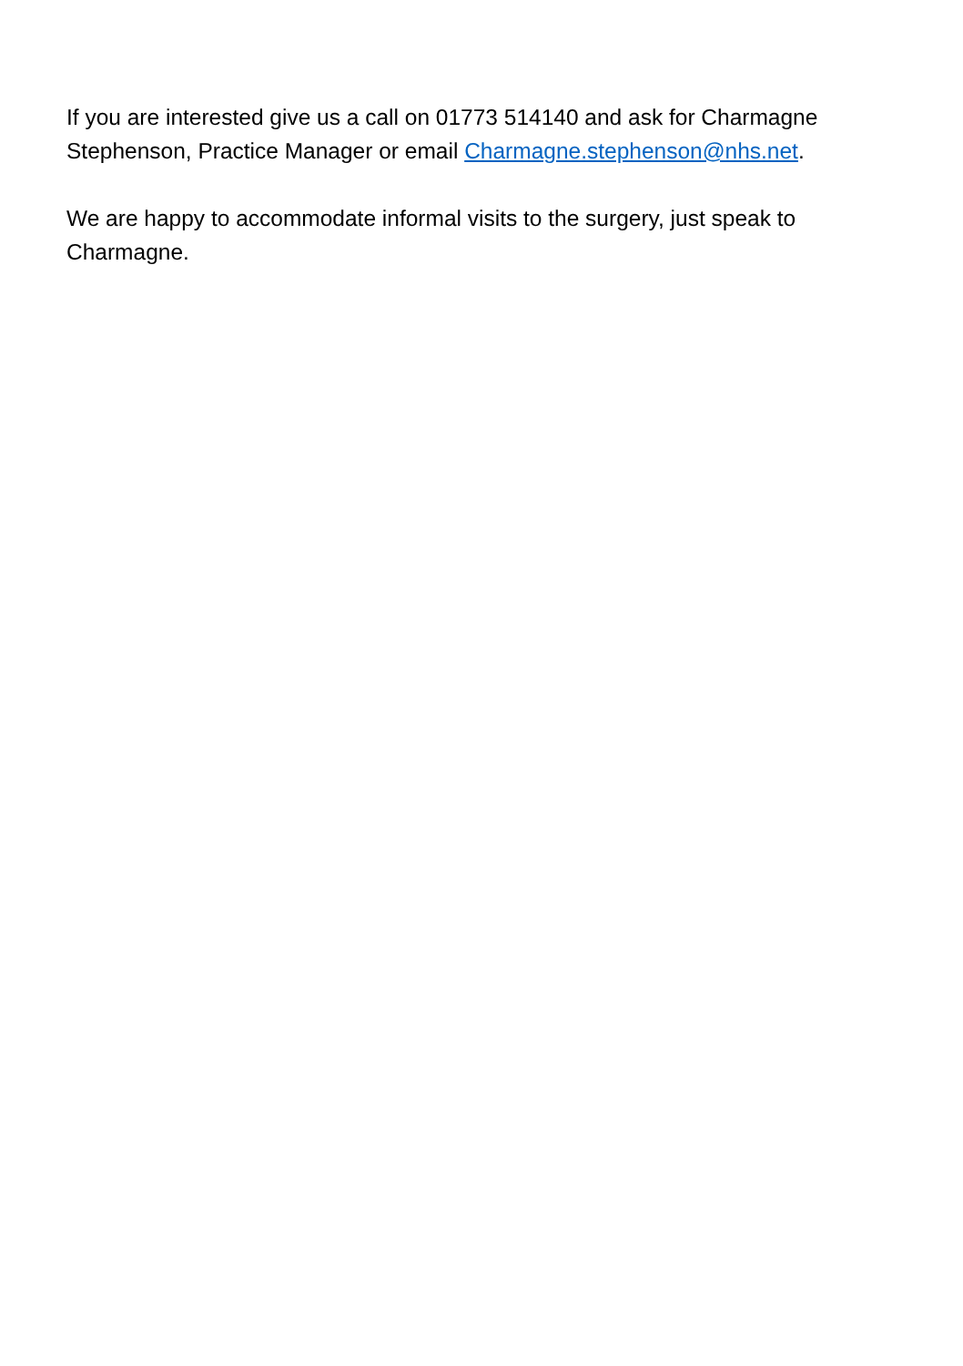If you are interested give us a call on 01773 514140 and ask for Charmagne Stephenson, Practice Manager or email Charmagne.stephenson@nhs.net.
We are happy to accommodate informal visits to the surgery, just speak to Charmagne.